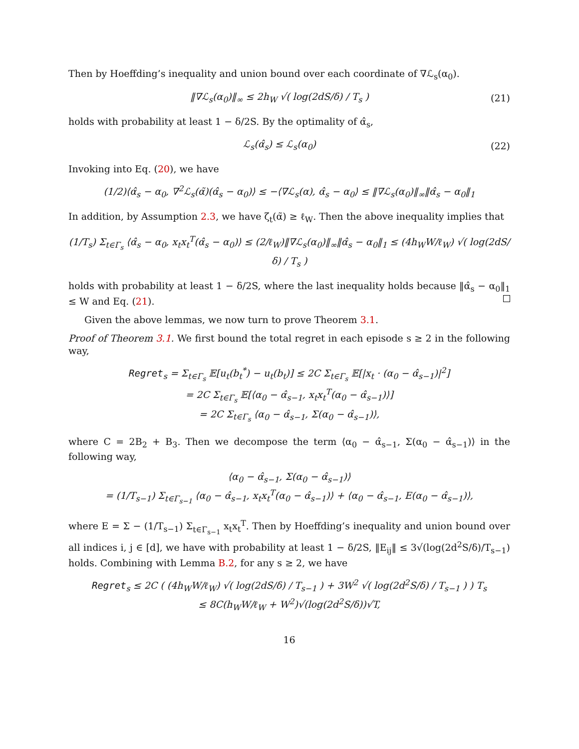Then by Hoeffding’s inequality and union bound over each coordinate of ∇ℒ<sub>s</sub>(α<sub>0</sub>).
‖∇ℒ<sub>s</sub>(α<sub>0</sub>)‖<sub>∞</sub> ≤ 2h<sub>W</sub> √( log(2dS/δ) / T<sub>s</sub> ) (21)
holds with probability at least 1 − δ/2S. By the optimality of α̂<sub>s</sub>,
ℒ<sub>s</sub>(α̂<sub>s</sub>) ≤ ℒ<sub>s</sub>(α<sub>0</sub>) (22)
Invoking into Eq. (20), we have
(1/2)⟨α̂<sub>s</sub> − α<sub>0</sub>, ∇<sup>2</sup>ℒ<sub>s</sub>(α̃)(α̂<sub>s</sub> − α<sub>0</sub>)⟩ ≤ −⟨∇ℒ<sub>s</sub>(α), α̂<sub>s</sub> − α<sub>0</sub>⟩ ≤ ‖∇ℒ<sub>s</sub>(α<sub>0</sub>)‖<sub>∞</sub>‖α̂<sub>s</sub> − α<sub>0</sub>‖<sub>1</sub>
In addition, by Assumption 2.3, we have ζ<sub>t</sub>(α̃) ≥ ℓ<sub>W</sub>. Then the above inequality implies that
(1/T<sub>s</sub>) Σ<sub>t∈Γ<sub>s</sub></sub> ⟨α̂<sub>s</sub> − α<sub>0</sub>, x<sub>t</sub>x<sub>t</sub><sup>T</sup>(α̂<sub>s</sub> − α<sub>0</sub>)⟩ ≤ (2/ℓ<sub>W</sub>)‖∇ℒ<sub>s</sub>(α<sub>0</sub>)‖<sub>∞</sub>‖α̂<sub>s</sub> − α<sub>0</sub>‖<sub>1</sub> ≤ (4h<sub>W</sub>W/ℓ<sub>W</sub>) √( log(2dS/δ) / T<sub>s</sub> )
holds with probability at least 1 − δ/2S, where the last inequality holds because ‖α̂<sub>s</sub> − α<sub>0</sub>‖<sub>1</sub> ≤ W and Eq. (21).
Given the above lemmas, we now turn to prove Theorem 3.1.
Proof of Theorem 3.1. We first bound the total regret in each episode s ≥ 2 in the following way,
Regret<sub>s</sub> = Σ<sub>t∈Γ<sub>s</sub></sub> 𝔼[u<sub>t</sub>(b<sub>t</sub><sup>*</sup>) − u<sub>t</sub>(b<sub>t</sub>)] ≤ 2C Σ<sub>t∈Γ<sub>s</sub></sub> 𝔼[|x<sub>t</sub> · (α<sub>0</sub> − α̂<sub>s−1</sub>)|<sup>2</sup>]
= 2C Σ<sub>t∈Γ<sub>s</sub></sub> 𝔼[⟨α<sub>0</sub> − α̂<sub>s−1</sub>, x<sub>t</sub>x<sub>t</sub><sup>T</sup>(α<sub>0</sub> − α̂<sub>s−1</sub>)⟩]
= 2C Σ<sub>t∈Γ<sub>s</sub></sub> ⟨α<sub>0</sub> − α̂<sub>s−1</sub>, Σ(α<sub>0</sub> − α̂<sub>s−1</sub>)⟩,
where C = 2B<sub>2</sub> + B<sub>3</sub>. Then we decompose the term ⟨α<sub>0</sub> − α̂<sub>s−1</sub>, Σ(α<sub>0</sub> − α̂<sub>s−1</sub>)⟩ in the following way,
⟨α<sub>0</sub> − α̂<sub>s−1</sub>, Σ(α<sub>0</sub> − α̂<sub>s−1</sub>)⟩
= (1/T<sub>s−1</sub>) Σ<sub>t∈Γ<sub>s−1</sub></sub> ⟨α<sub>0</sub> − α̂<sub>s−1</sub>, x<sub>t</sub>x<sub>t</sub><sup>T</sup>(α<sub>0</sub> − α̂<sub>s−1</sub>)⟩ + ⟨α<sub>0</sub> − α̂<sub>s−1</sub>, E(α<sub>0</sub> − α̂<sub>s−1</sub>)⟩,
where E = Σ − (1/T<sub>s−1</sub>) Σ<sub>t∈Γ<sub>s−1</sub></sub> x<sub>t</sub>x<sub>t</sub><sup>T</sup>. Then by Hoeffding’s inequality and union bound over all indices i, j ∈ [d], we have with probability at least 1 − δ/2S, ‖E<sub>ij</sub>‖ ≤ 3√(log(2d<sup>2</sup>S/δ)/T<sub>s−1</sub>) holds. Combining with Lemma B.2, for any s ≥ 2, we have
Regret<sub>s</sub> ≤ 2C ( (4h<sub>W</sub>W/ℓ<sub>W</sub>) √( log(2dS/δ) / T<sub>s−1</sub> ) + 3W<sup>2</sup> √( log(2d<sup>2</sup>S/δ) / T<sub>s−1</sub> ) ) T<sub>s</sub>
≤ 8C(h<sub>W</sub>W/ℓ<sub>W</sub> + W<sup>2</sup>)√(log(2d<sup>2</sup>S/δ))√T,
16